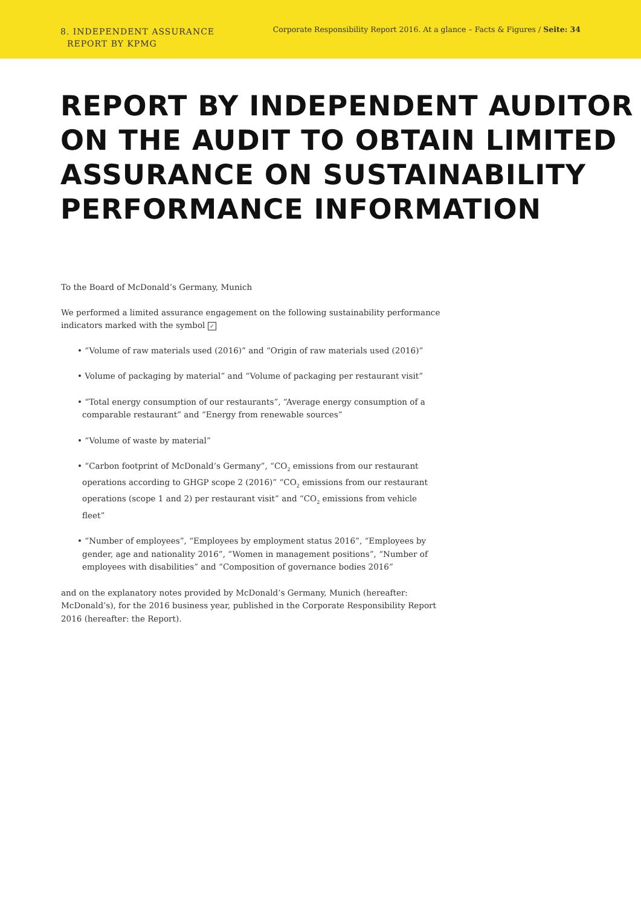8. INDEPENDENT ASSURANCE
REPORT BY KPMG
Corporate Responsibility Report 2016. At a glance – Facts & Figures / Seite: 34
REPORT BY INDEPENDENT AUDITOR
ON THE AUDIT TO OBTAIN LIMITED
ASSURANCE ON SUSTAINABILITY
PERFORMANCE INFORMATION
To the Board of McDonald’s Germany, Munich
We performed a limited assurance engagement on the following sustainability performance indicators marked with the symbol ✓
• “Volume of raw materials used (2016)” and “Origin of raw materials used (2016)”
• Volume of packaging by material” and “Volume of packaging per restaurant visit”
• “Total energy consumption of our restaurants”, “Average energy consumption of a comparable restaurant” and “Energy from renewable sources”
• “Volume of waste by material”
• “Carbon footprint of McDonald’s Germany”, “CO<sub>2</sub> emissions from our restaurant operations according to GHGP scope 2 (2016)” “CO<sub>2</sub> emissions from our restaurant operations (scope 1 and 2) per restaurant visit” and “CO<sub>2</sub> emissions from vehicle fleet”
• “Number of employees”, “Employees by employment status 2016”, “Employees by gender, age and nationality 2016”, “Women in management positions”, “Number of employees with disabilities” and “Composition of governance bodies 2016”
and on the explanatory notes provided by McDonald’s Germany, Munich (hereafter: McDonald’s), for the 2016 business year, published in the Corporate Responsibility Report 2016 (hereafter: the Report).